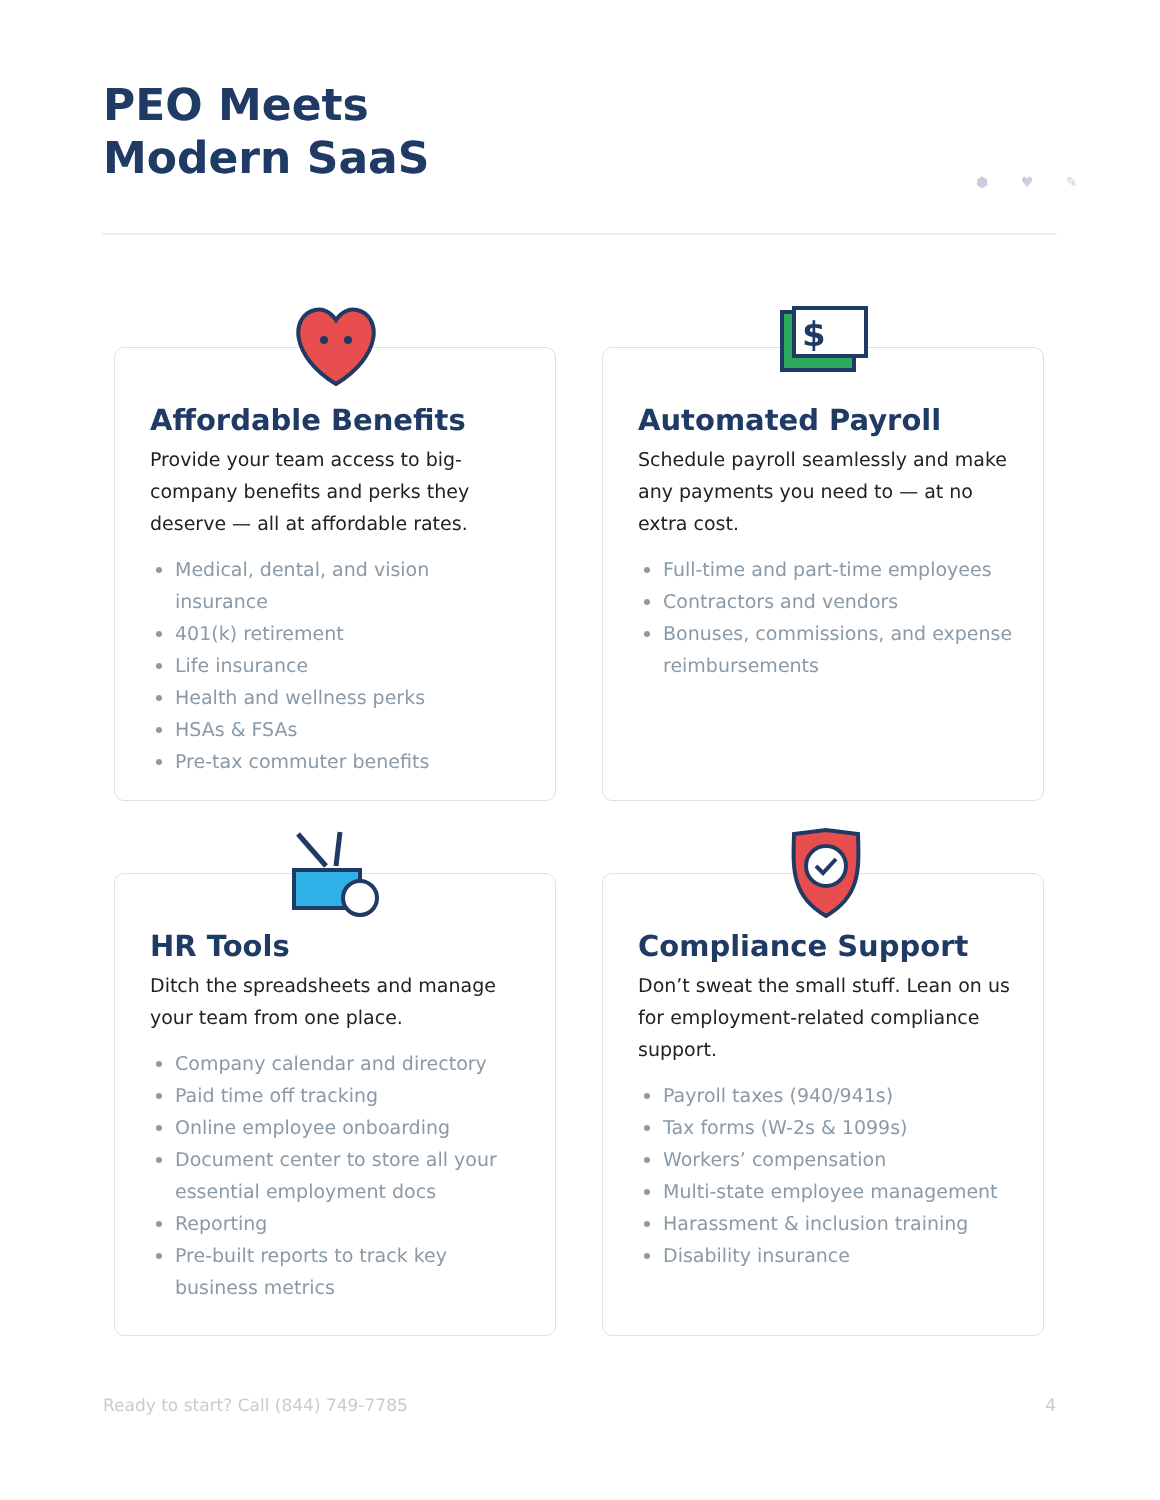PEO Meets
Modern SaaS
⬢ ♥ ✎
Affordable Benefits
Provide your team access to big-company benefits and perks they deserve — all at affordable rates.
Medical, dental, and vision insurance
401(k) retirement
Life insurance
Health and wellness perks
HSAs & FSAs
Pre-tax commuter benefits
$
Automated Payroll
Schedule payroll seamlessly and make any payments you need to — at no extra cost.
Full-time and part-time employees
Contractors and vendors
Bonuses, commissions, and expense reimbursements
HR Tools
Ditch the spreadsheets and manage your team from one place.
Company calendar and directory
Paid time off tracking
Online employee onboarding
Document center to store all your essential employment docs
Reporting
Pre-built reports to track key business metrics
Compliance Support
Don’t sweat the small stuff. Lean on us for employment-related compliance support.
Payroll taxes (940/941s)
Tax forms (W-2s & 1099s)
Workers’ compensation
Multi-state employee management
Harassment & inclusion training
Disability insurance
Ready to start? Call (844) 749-7785 4